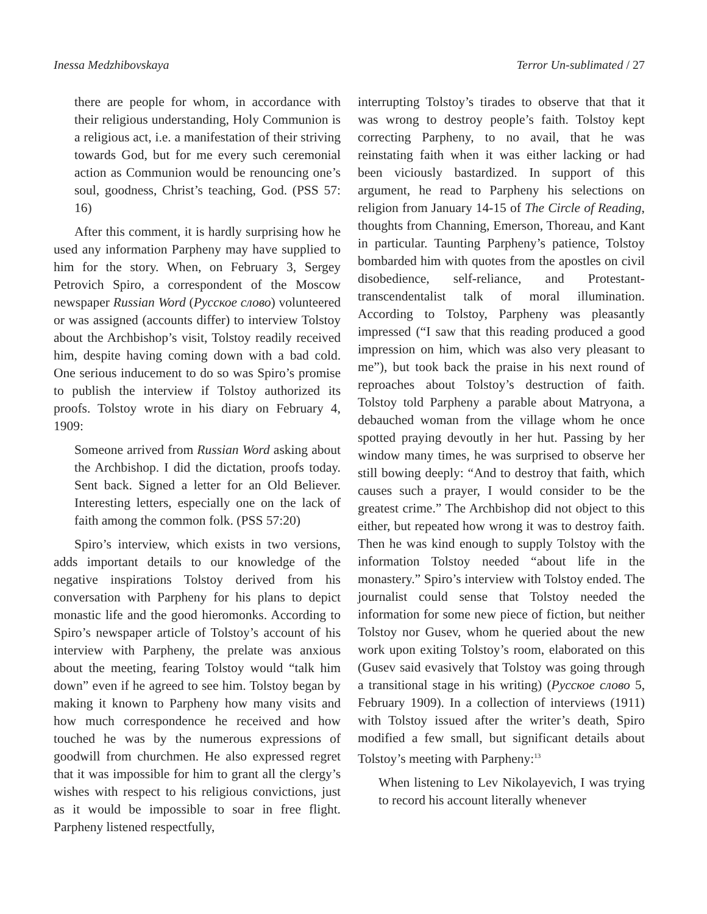Inessa Medzhibovskaya Terror Un-sublimated / 27
there are people for whom, in accordance with their religious understanding, Holy Communion is a religious act, i.e. a manifestation of their striving towards God, but for me every such ceremonial action as Communion would be renouncing one’s soul, goodness, Christ’s teaching, God. (PSS 57: 16)
After this comment, it is hardly surprising how he used any information Parpheny may have supplied to him for the story. When, on February 3, Sergey Petrovich Spiro, a correspondent of the Moscow newspaper Russian Word (Русское слово) volunteered or was assigned (accounts differ) to interview Tolstoy about the Archbishop’s visit, Tolstoy readily received him, despite having coming down with a bad cold. One serious inducement to do so was Spiro’s promise to publish the interview if Tolstoy authorized its proofs. Tolstoy wrote in his diary on February 4, 1909:
Someone arrived from Russian Word asking about the Archbishop. I did the dictation, proofs today. Sent back. Signed a letter for an Old Believer. Interesting letters, especially one on the lack of faith among the common folk. (PSS 57:20)
Spiro’s interview, which exists in two versions, adds important details to our knowledge of the negative inspirations Tolstoy derived from his conversation with Parpheny for his plans to depict monastic life and the good hieromonks. According to Spiro’s newspaper article of Tolstoy’s account of his interview with Parpheny, the prelate was anxious about the meeting, fearing Tolstoy would “talk him down” even if he agreed to see him. Tolstoy began by making it known to Parpheny how many visits and how much correspondence he received and how touched he was by the numerous expressions of goodwill from churchmen. He also expressed regret that it was impossible for him to grant all the clergy’s wishes with respect to his religious convictions, just as it would be impossible to soar in free flight. Parpheny listened respectfully,
interrupting Tolstoy’s tirades to observe that that it was wrong to destroy people’s faith. Tolstoy kept correcting Parpheny, to no avail, that he was reinstating faith when it was either lacking or had been viciously bastardized. In support of this argument, he read to Parpheny his selections on religion from January 14-15 of The Circle of Reading, thoughts from Channing, Emerson, Thoreau, and Kant in particular. Taunting Parpheny’s patience, Tolstoy bombarded him with quotes from the apostles on civil disobedience, self-reliance, and Protestant-transcendentalist talk of moral illumination. According to Tolstoy, Parpheny was pleasantly impressed (“I saw that this reading produced a good impression on him, which was also very pleasant to me”), but took back the praise in his next round of reproaches about Tolstoy’s destruction of faith. Tolstoy told Parpheny a parable about Matryona, a debauched woman from the village whom he once spotted praying devoutly in her hut. Passing by her window many times, he was surprised to observe her still bowing deeply: “And to destroy that faith, which causes such a prayer, I would consider to be the greatest crime.” The Archbishop did not object to this either, but repeated how wrong it was to destroy faith. Then he was kind enough to supply Tolstoy with the information Tolstoy needed “about life in the monastery.” Spiro’s interview with Tolstoy ended. The journalist could sense that Tolstoy needed the information for some new piece of fiction, but neither Tolstoy nor Gusev, whom he queried about the new work upon exiting Tolstoy’s room, elaborated on this (Gusev said evasively that Tolstoy was going through a transitional stage in his writing) (Русское слово 5, February 1909). In a collection of interviews (1911) with Tolstoy issued after the writer’s death, Spiro modified a few small, but significant details about Tolstoy’s meeting with Parpheny:<sup>13</sup>
When listening to Lev Nikolayevich, I was trying to record his account literally whenever